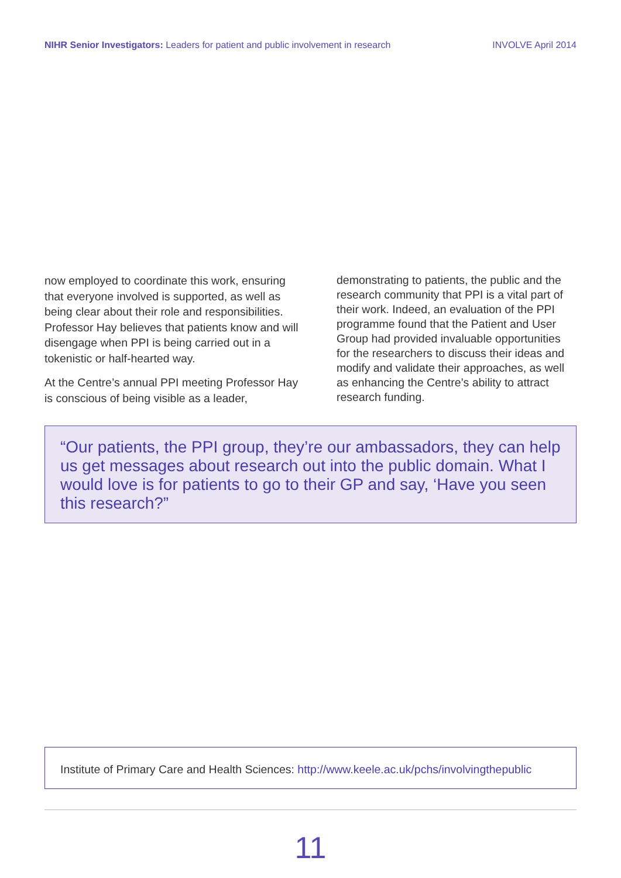NIHR Senior Investigators: Leaders for patient and public involvement in research
INVOLVE April 2014
now employed to coordinate this work, ensuring that everyone involved is supported, as well as being clear about their role and responsibilities. Professor Hay believes that patients know and will disengage when PPI is being carried out in a tokenistic or half-hearted way.
At the Centre’s annual PPI meeting Professor Hay is conscious of being visible as a leader,
demonstrating to patients, the public and the research community that PPI is a vital part of their work. Indeed, an evaluation of the PPI programme found that the Patient and User Group had provided invaluable opportunities for the researchers to discuss their ideas and modify and validate their approaches, as well as enhancing the Centre’s ability to attract research funding.
“Our patients, the PPI group, they’re our ambassadors, they can help us get messages about research out into the public domain. What I would love is for patients to go to their GP and say, ‘Have you seen this research?”
Institute of Primary Care and Health Sciences: http://www.keele.ac.uk/pchs/involvingthepublic
11